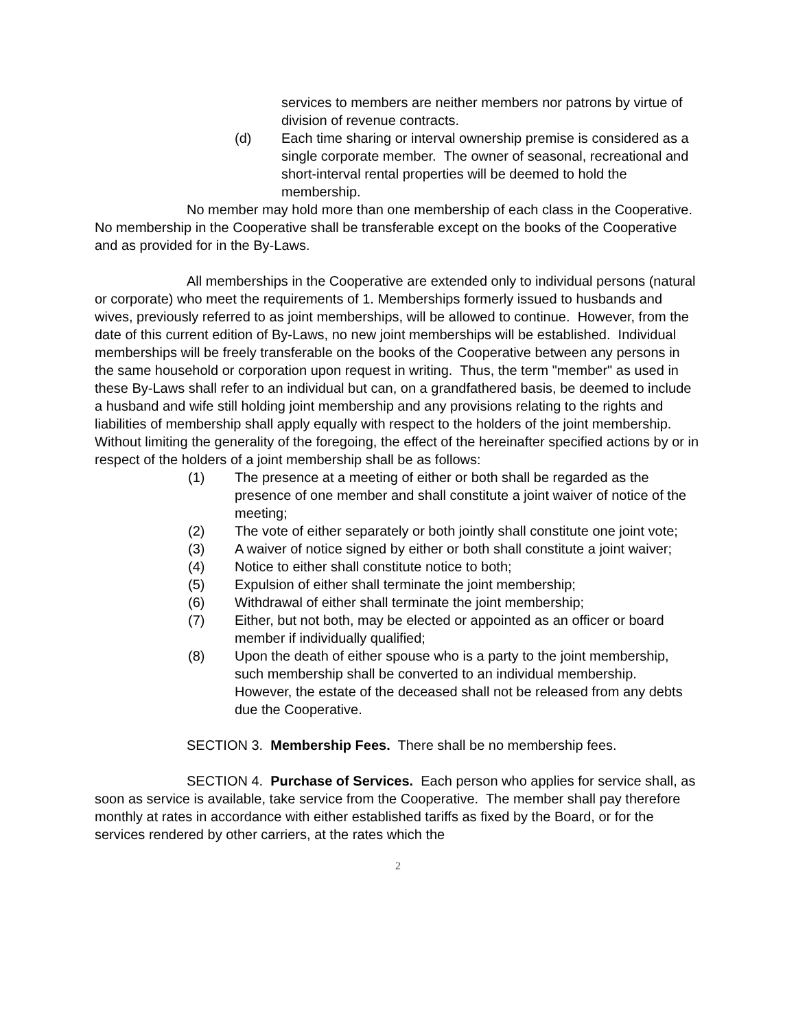services to members are neither members nor patrons by virtue of division of revenue contracts.
(d) Each time sharing or interval ownership premise is considered as a single corporate member. The owner of seasonal, recreational and short-interval rental properties will be deemed to hold the membership.
No member may hold more than one membership of each class in the Cooperative. No membership in the Cooperative shall be transferable except on the books of the Cooperative and as provided for in the By-Laws.
All memberships in the Cooperative are extended only to individual persons (natural or corporate) who meet the requirements of 1. Memberships formerly issued to husbands and wives, previously referred to as joint memberships, will be allowed to continue. However, from the date of this current edition of By-Laws, no new joint memberships will be established. Individual memberships will be freely transferable on the books of the Cooperative between any persons in the same household or corporation upon request in writing. Thus, the term "member" as used in these By-Laws shall refer to an individual but can, on a grandfathered basis, be deemed to include a husband and wife still holding joint membership and any provisions relating to the rights and liabilities of membership shall apply equally with respect to the holders of the joint membership. Without limiting the generality of the foregoing, the effect of the hereinafter specified actions by or in respect of the holders of a joint membership shall be as follows:
(1) The presence at a meeting of either or both shall be regarded as the presence of one member and shall constitute a joint waiver of notice of the meeting;
(2) The vote of either separately or both jointly shall constitute one joint vote;
(3) A waiver of notice signed by either or both shall constitute a joint waiver;
(4) Notice to either shall constitute notice to both;
(5) Expulsion of either shall terminate the joint membership;
(6) Withdrawal of either shall terminate the joint membership;
(7) Either, but not both, may be elected or appointed as an officer or board member if individually qualified;
(8) Upon the death of either spouse who is a party to the joint membership, such membership shall be converted to an individual membership. However, the estate of the deceased shall not be released from any debts due the Cooperative.
SECTION 3. Membership Fees. There shall be no membership fees.
SECTION 4. Purchase of Services. Each person who applies for service shall, as soon as service is available, take service from the Cooperative. The member shall pay therefore monthly at rates in accordance with either established tariffs as fixed by the Board, or for the services rendered by other carriers, at the rates which the
2